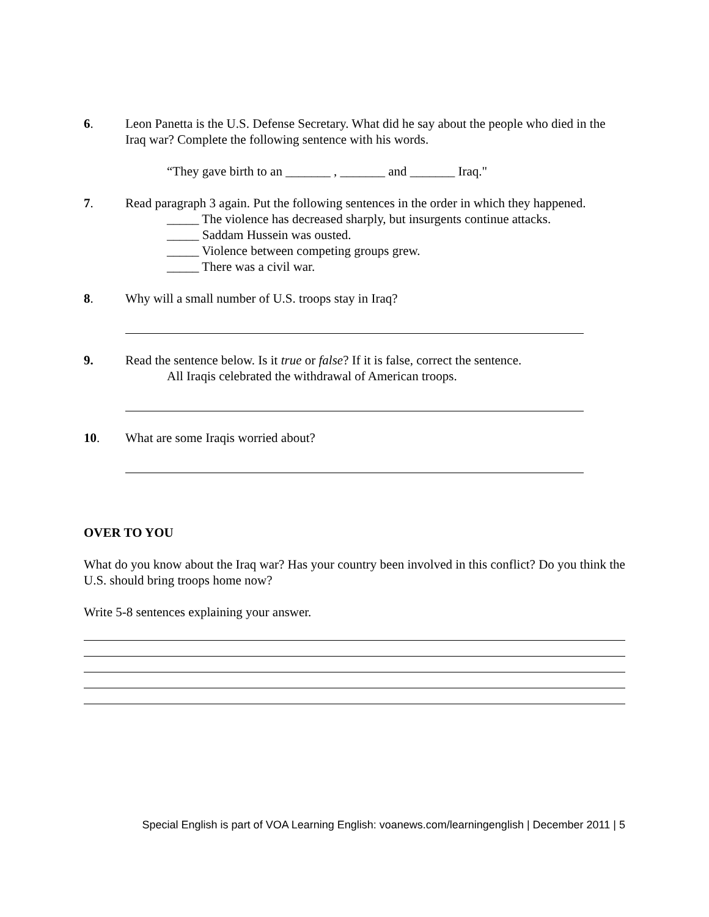6. Leon Panetta is the U.S. Defense Secretary. What did he say about the people who died in the Iraq war? Complete the following sentence with his words.
“They gave birth to an _______ , _______ and _______ Iraq."
7. Read paragraph 3 again. Put the following sentences in the order in which they happened.
_____ The violence has decreased sharply, but insurgents continue attacks.
_____ Saddam Hussein was ousted.
_____ Violence between competing groups grew.
_____ There was a civil war.
8. Why will a small number of U.S. troops stay in Iraq?
9. Read the sentence below. Is it true or false? If it is false, correct the sentence.
All Iraqis celebrated the withdrawal of American troops.
10. What are some Iraqis worried about?
OVER TO YOU
What do you know about the Iraq war? Has your country been involved in this conflict? Do you think the U.S. should bring troops home now?
Write 5-8 sentences explaining your answer.
Special English is part of VOA Learning English: voanews.com/learningenglish | December 2011 | 5